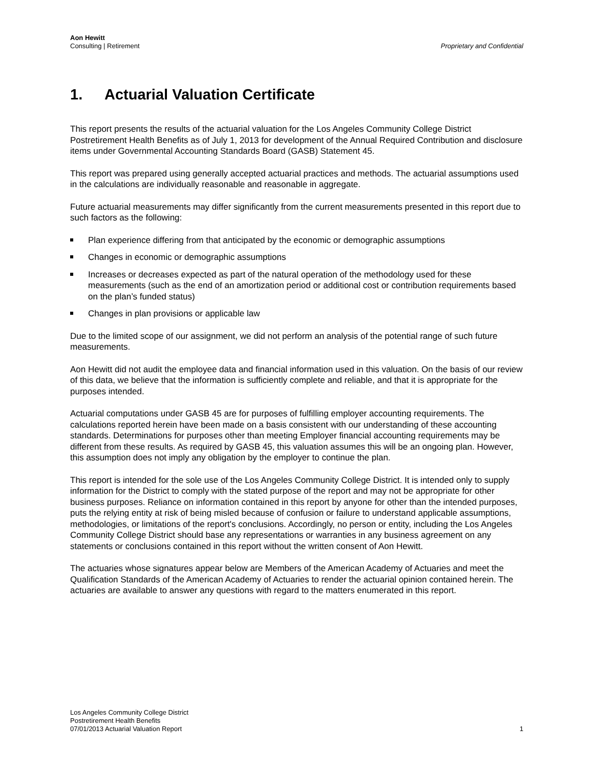Aon Hewitt
Consulting | Retirement
Proprietary and Confidential
1. Actuarial Valuation Certificate
This report presents the results of the actuarial valuation for the Los Angeles Community College District Postretirement Health Benefits as of July 1, 2013 for development of the Annual Required Contribution and disclosure items under Governmental Accounting Standards Board (GASB) Statement 45.
This report was prepared using generally accepted actuarial practices and methods. The actuarial assumptions used in the calculations are individually reasonable and reasonable in aggregate.
Future actuarial measurements may differ significantly from the current measurements presented in this report due to such factors as the following:
Plan experience differing from that anticipated by the economic or demographic assumptions
Changes in economic or demographic assumptions
Increases or decreases expected as part of the natural operation of the methodology used for these measurements (such as the end of an amortization period or additional cost or contribution requirements based on the plan’s funded status)
Changes in plan provisions or applicable law
Due to the limited scope of our assignment, we did not perform an analysis of the potential range of such future measurements.
Aon Hewitt did not audit the employee data and financial information used in this valuation. On the basis of our review of this data, we believe that the information is sufficiently complete and reliable, and that it is appropriate for the purposes intended.
Actuarial computations under GASB 45 are for purposes of fulfilling employer accounting requirements. The calculations reported herein have been made on a basis consistent with our understanding of these accounting standards. Determinations for purposes other than meeting Employer financial accounting requirements may be different from these results. As required by GASB 45, this valuation assumes this will be an ongoing plan. However, this assumption does not imply any obligation by the employer to continue the plan.
This report is intended for the sole use of the Los Angeles Community College District. It is intended only to supply information for the District to comply with the stated purpose of the report and may not be appropriate for other business purposes. Reliance on information contained in this report by anyone for other than the intended purposes, puts the relying entity at risk of being misled because of confusion or failure to understand applicable assumptions, methodologies, or limitations of the report's conclusions. Accordingly, no person or entity, including the Los Angeles Community College District should base any representations or warranties in any business agreement on any statements or conclusions contained in this report without the written consent of Aon Hewitt.
The actuaries whose signatures appear below are Members of the American Academy of Actuaries and meet the Qualification Standards of the American Academy of Actuaries to render the actuarial opinion contained herein. The actuaries are available to answer any questions with regard to the matters enumerated in this report.
Los Angeles Community College District
Postretirement Health Benefits
07/01/2013 Actuarial Valuation Report
1